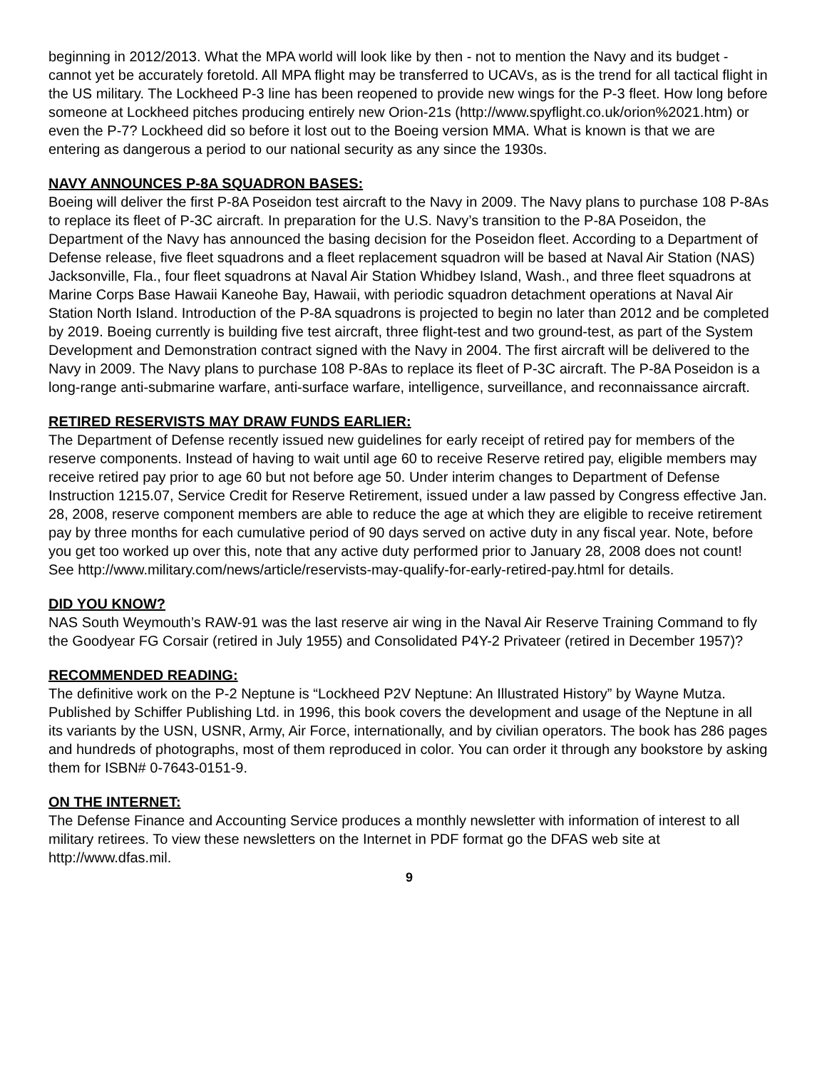beginning in 2012/2013. What the MPA world will look like by then - not to mention the Navy and its budget - cannot yet be accurately foretold. All MPA flight may be transferred to UCAVs, as is the trend for all tactical flight in the US military. The Lockheed P-3 line has been reopened to provide new wings for the P-3 fleet. How long before someone at Lockheed pitches producing entirely new Orion-21s (http://www.spyflight.co.uk/orion%2021.htm) or even the P-7? Lockheed did so before it lost out to the Boeing version MMA. What is known is that we are entering as dangerous a period to our national security as any since the 1930s.
NAVY ANNOUNCES P-8A SQUADRON BASES:
Boeing will deliver the first P-8A Poseidon test aircraft to the Navy in 2009. The Navy plans to purchase 108 P-8As to replace its fleet of P-3C aircraft. In preparation for the U.S. Navy’s transition to the P-8A Poseidon, the Department of the Navy has announced the basing decision for the Poseidon fleet. According to a Department of Defense release, five fleet squadrons and a fleet replacement squadron will be based at Naval Air Station (NAS) Jacksonville, Fla., four fleet squadrons at Naval Air Station Whidbey Island, Wash., and three fleet squadrons at Marine Corps Base Hawaii Kaneohe Bay, Hawaii, with periodic squadron detachment operations at Naval Air Station North Island. Introduction of the P-8A squadrons is projected to begin no later than 2012 and be completed by 2019. Boeing currently is building five test aircraft, three flight-test and two ground-test, as part of the System Development and Demonstration contract signed with the Navy in 2004. The first aircraft will be delivered to the Navy in 2009. The Navy plans to purchase 108 P-8As to replace its fleet of P-3C aircraft. The P-8A Poseidon is a long-range anti-submarine warfare, anti-surface warfare, intelligence, surveillance, and reconnaissance aircraft.
RETIRED RESERVISTS MAY DRAW FUNDS EARLIER:
The Department of Defense recently issued new guidelines for early receipt of retired pay for members of the reserve components. Instead of having to wait until age 60 to receive Reserve retired pay, eligible members may receive retired pay prior to age 60 but not before age 50. Under interim changes to Department of Defense Instruction 1215.07, Service Credit for Reserve Retirement, issued under a law passed by Congress effective Jan. 28, 2008, reserve component members are able to reduce the age at which they are eligible to receive retirement pay by three months for each cumulative period of 90 days served on active duty in any fiscal year. Note, before you get too worked up over this, note that any active duty performed prior to January 28, 2008 does not count! See http://www.military.com/news/article/reservists-may-qualify-for-early-retired-pay.html for details.
DID YOU KNOW?
NAS South Weymouth’s RAW-91 was the last reserve air wing in the Naval Air Reserve Training Command to fly the Goodyear FG Corsair (retired in July 1955) and Consolidated P4Y-2 Privateer (retired in December 1957)?
RECOMMENDED READING:
The definitive work on the P-2 Neptune is “Lockheed P2V Neptune: An Illustrated History” by Wayne Mutza. Published by Schiffer Publishing Ltd. in 1996, this book covers the development and usage of the Neptune in all its variants by the USN, USNR, Army, Air Force, internationally, and by civilian operators. The book has 286 pages and hundreds of photographs, most of them reproduced in color. You can order it through any bookstore by asking them for ISBN# 0-7643-0151-9.
ON THE INTERNET:
The Defense Finance and Accounting Service produces a monthly newsletter with information of interest to all military retirees. To view these newsletters on the Internet in PDF format go the DFAS web site at http://www.dfas.mil.
9